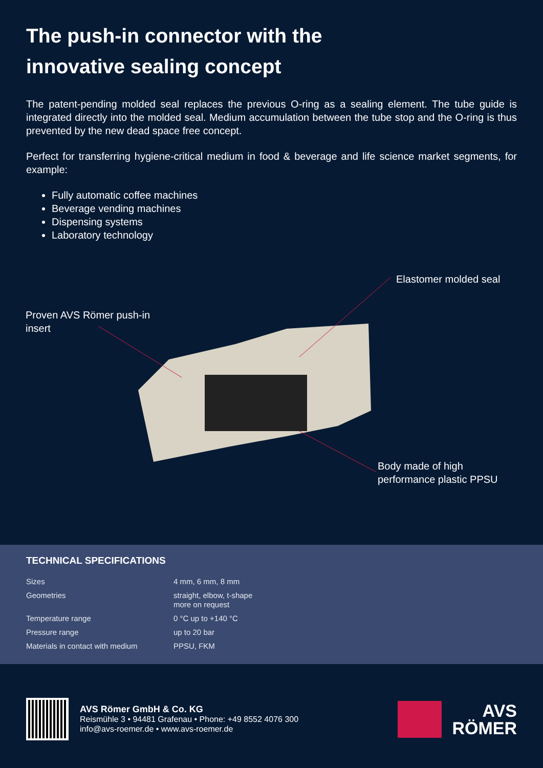The push-in connector with the
innovative sealing concept
The patent-pending molded seal replaces the previous O-ring as a sealing element. The tube guide is integrated directly into the molded seal. Medium accumulation between the tube stop and the O-ring is thus prevented by the new dead space free concept.
Perfect for transferring hygiene-critical medium in food & beverage and life science market segments, for example:
Fully automatic coffee machines
Beverage vending machines
Dispensing systems
Laboratory technology
Elastomer molded seal
Proven AVS Römer push-in
insert
Body made of high
performance plastic PPSU
TECHNICAL SPECIFICATIONS
| Sizes | 4 mm, 6 mm, 8 mm |
| Geometries | straight, elbow, t-shape more on request |
| Temperature range | 0 °C up to +140 °C |
| Pressure range | up to 20 bar |
| Materials in contact with medium | PPSU, FKM |
AVS Römer GmbH & Co. KG
Reismühle 3 • 94481 Grafenau • Phone: +49 8552 4076 300
info@avs-roemer.de • www.avs-roemer.de
AVS
RÖMER